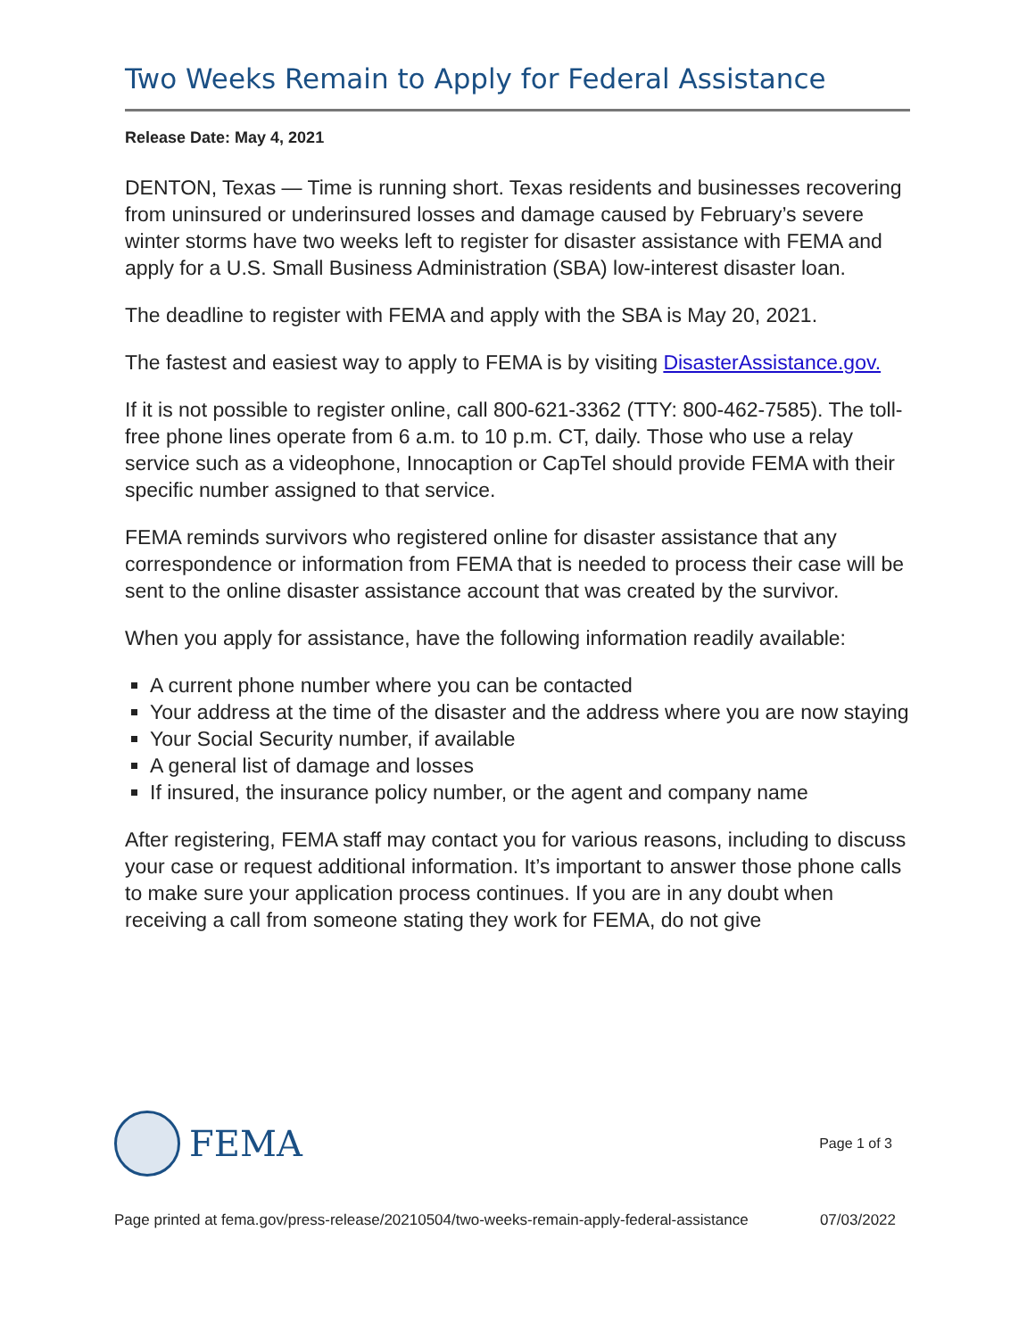Two Weeks Remain to Apply for Federal Assistance
Release Date: May 4, 2021
DENTON, Texas — Time is running short. Texas residents and businesses recovering from uninsured or underinsured losses and damage caused by February’s severe winter storms have two weeks left to register for disaster assistance with FEMA and apply for a U.S. Small Business Administration (SBA) low-interest disaster loan.
The deadline to register with FEMA and apply with the SBA is May 20, 2021.
The fastest and easiest way to apply to FEMA is by visiting DisasterAssistance.gov.
If it is not possible to register online, call 800-621-3362 (TTY: 800-462-7585). The toll-free phone lines operate from 6 a.m. to 10 p.m. CT, daily. Those who use a relay service such as a videophone, Innocaption or CapTel should provide FEMA with their specific number assigned to that service.
FEMA reminds survivors who registered online for disaster assistance that any correspondence or information from FEMA that is needed to process their case will be sent to the online disaster assistance account that was created by the survivor.
When you apply for assistance, have the following information readily available:
A current phone number where you can be contacted
Your address at the time of the disaster and the address where you are now staying
Your Social Security number, if available
A general list of damage and losses
If insured, the insurance policy number, or the agent and company name
After registering, FEMA staff may contact you for various reasons, including to discuss your case or request additional information. It’s important to answer those phone calls to make sure your application process continues. If you are in any doubt when receiving a call from someone stating they work for FEMA, do not give
FEMA
Page 1 of 3
Page printed at fema.gov/press-release/20210504/two-weeks-remain-apply-federal-assistance 07/03/2022